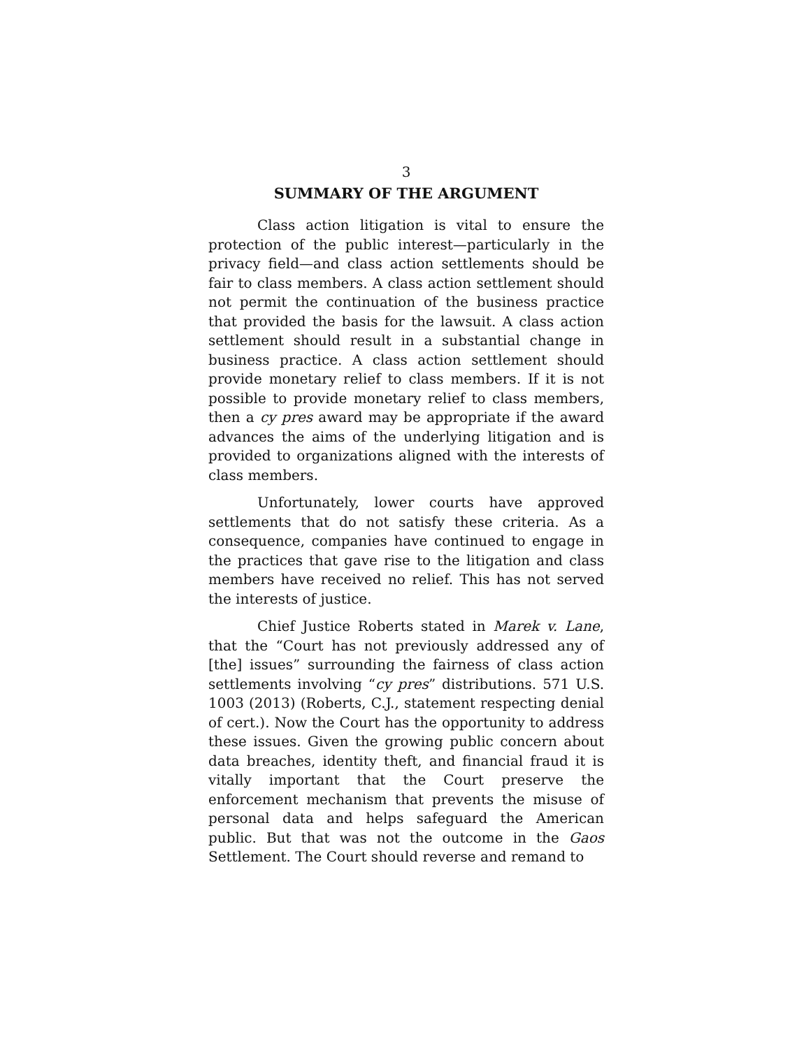3
SUMMARY OF THE ARGUMENT
Class action litigation is vital to ensure the protection of the public interest—particularly in the privacy field—and class action settlements should be fair to class members. A class action settlement should not permit the continuation of the business practice that provided the basis for the lawsuit. A class action settlement should result in a substantial change in business practice. A class action settlement should provide monetary relief to class members. If it is not possible to provide monetary relief to class members, then a cy pres award may be appropriate if the award advances the aims of the underlying litigation and is provided to organizations aligned with the interests of class members.
Unfortunately, lower courts have approved settlements that do not satisfy these criteria. As a consequence, companies have continued to engage in the practices that gave rise to the litigation and class members have received no relief. This has not served the interests of justice.
Chief Justice Roberts stated in Marek v. Lane, that the “Court has not previously addressed any of [the] issues” surrounding the fairness of class action settlements involving “cy pres” distributions. 571 U.S. 1003 (2013) (Roberts, C.J., statement respecting denial of cert.). Now the Court has the opportunity to address these issues. Given the growing public concern about data breaches, identity theft, and financial fraud it is vitally important that the Court preserve the enforcement mechanism that prevents the misuse of personal data and helps safeguard the American public. But that was not the outcome in the Gaos Settlement. The Court should reverse and remand to